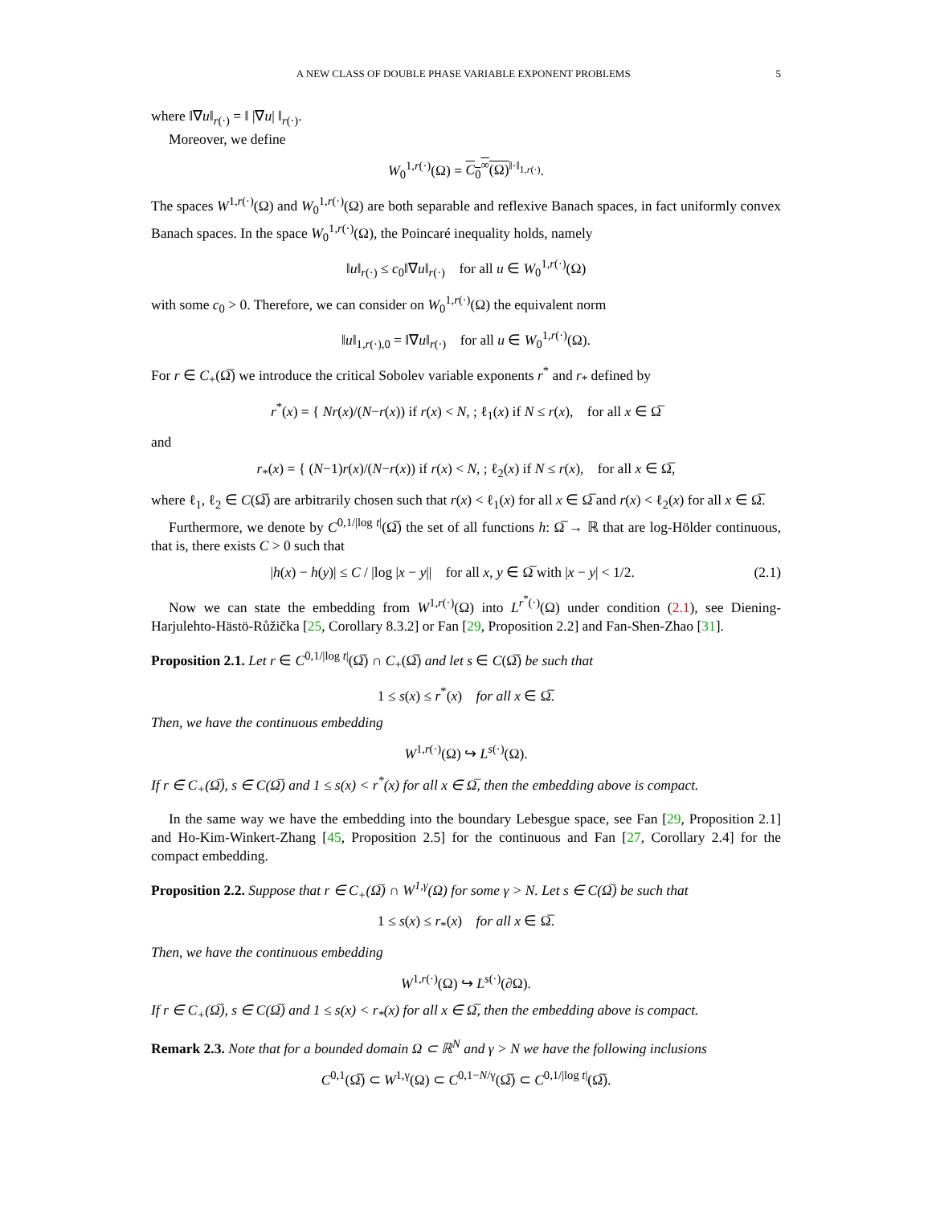A NEW CLASS OF DOUBLE PHASE VARIABLE EXPONENT PROBLEMS 5
where ‖∇u‖<sub>r(·)</sub> = ‖ |∇u| ‖<sub>r(·)</sub>.
Moreover, we define
W<sub>0</sub><sup>1,r(·)</sup>(Ω) = C<sub>0</sub><sup>∞</sup>(Ω)<sup>‖·‖<sub>1,r(·)</sub></sup>.
The spaces W<sup>1,r(·)</sup>(Ω) and W<sub>0</sub><sup>1,r(·)</sup>(Ω) are both separable and reflexive Banach spaces, in fact uniformly convex Banach spaces. In the space W<sub>0</sub><sup>1,r(·)</sup>(Ω), the Poincaré inequality holds, namely
‖u‖<sub>r(·)</sub> ≤ c<sub>0</sub>‖∇u‖<sub>r(·)</sub> for all u ∈ W<sub>0</sub><sup>1,r(·)</sup>(Ω)
with some c<sub>0</sub> > 0. Therefore, we can consider on W<sub>0</sub><sup>1,r(·)</sup>(Ω) the equivalent norm
‖u‖<sub>1,r(·),0</sub> = ‖∇u‖<sub>r(·)</sub> for all u ∈ W<sub>0</sub><sup>1,r(·)</sup>(Ω).
For r ∈ C<sub>+</sub>(Ω̅) we introduce the critical Sobolev variable exponents r<sup>*</sup> and r<sub>*</sub> defined by
r<sup>*</sup>(x) = { Nr(x)/(N−r(x)) if r(x) < N, ; ℓ<sub>1</sub>(x) if N ≤ r(x), for all x ∈ Ω̅
and
r<sub>*</sub>(x) = { (N−1)r(x)/(N−r(x)) if r(x) < N, ; ℓ<sub>2</sub>(x) if N ≤ r(x), for all x ∈ Ω̅,
where ℓ<sub>1</sub>, ℓ<sub>2</sub> ∈ C(Ω̅) are arbitrarily chosen such that r(x) < ℓ<sub>1</sub>(x) for all x ∈ Ω̅ and r(x) < ℓ<sub>2</sub>(x) for all x ∈ Ω̅.
Furthermore, we denote by C<sup>0,1/|log t|</sup>(Ω̅) the set of all functions h: Ω̅ → ℝ that are log-Hölder continuous, that is, there exists C > 0 such that
|h(x) − h(y)| ≤ C / |log |x − y|| for all x, y ∈ Ω̅ with |x − y| < 1/2. (2.1)
Now we can state the embedding from W<sup>1,r(·)</sup>(Ω) into L<sup>r<sup>*</sup>(·)</sup>(Ω) under condition (2.1), see Diening-Harjulehto-Hästö-Růžička [25, Corollary 8.3.2] or Fan [29, Proposition 2.2] and Fan-Shen-Zhao [31].
Proposition 2.1. Let r ∈ C<sup>0,1/|log t|</sup>(Ω̅) ∩ C<sub>+</sub>(Ω̅) and let s ∈ C(Ω̅) be such that
1 ≤ s(x) ≤ r<sup>*</sup>(x) for all x ∈ Ω̅.
Then, we have the continuous embedding
W<sup>1,r(·)</sup>(Ω) ↪ L<sup>s(·)</sup>(Ω).
If r ∈ C<sub>+</sub>(Ω̅), s ∈ C(Ω̅) and 1 ≤ s(x) < r<sup>*</sup>(x) for all x ∈ Ω̅, then the embedding above is compact.
In the same way we have the embedding into the boundary Lebesgue space, see Fan [29, Proposition 2.1] and Ho-Kim-Winkert-Zhang [45, Proposition 2.5] for the continuous and Fan [27, Corollary 2.4] for the compact embedding.
Proposition 2.2. Suppose that r ∈ C<sub>+</sub>(Ω̅) ∩ W<sup>1,γ</sup>(Ω) for some γ > N. Let s ∈ C(Ω̅) be such that
1 ≤ s(x) ≤ r<sub>*</sub>(x) for all x ∈ Ω̅.
Then, we have the continuous embedding
W<sup>1,r(·)</sup>(Ω) ↪ L<sup>s(·)</sup>(∂Ω).
If r ∈ C<sub>+</sub>(Ω̅), s ∈ C(Ω̅) and 1 ≤ s(x) < r<sub>*</sub>(x) for all x ∈ Ω̅, then the embedding above is compact.
Remark 2.3. Note that for a bounded domain Ω ⊂ ℝ<sup>N</sup> and γ > N we have the following inclusions
C<sup>0,1</sup>(Ω̅) ⊂ W<sup>1,γ</sup>(Ω) ⊂ C<sup>0,1−N/γ</sup>(Ω̅) ⊂ C<sup>0,1/|log t|</sup>(Ω̅).